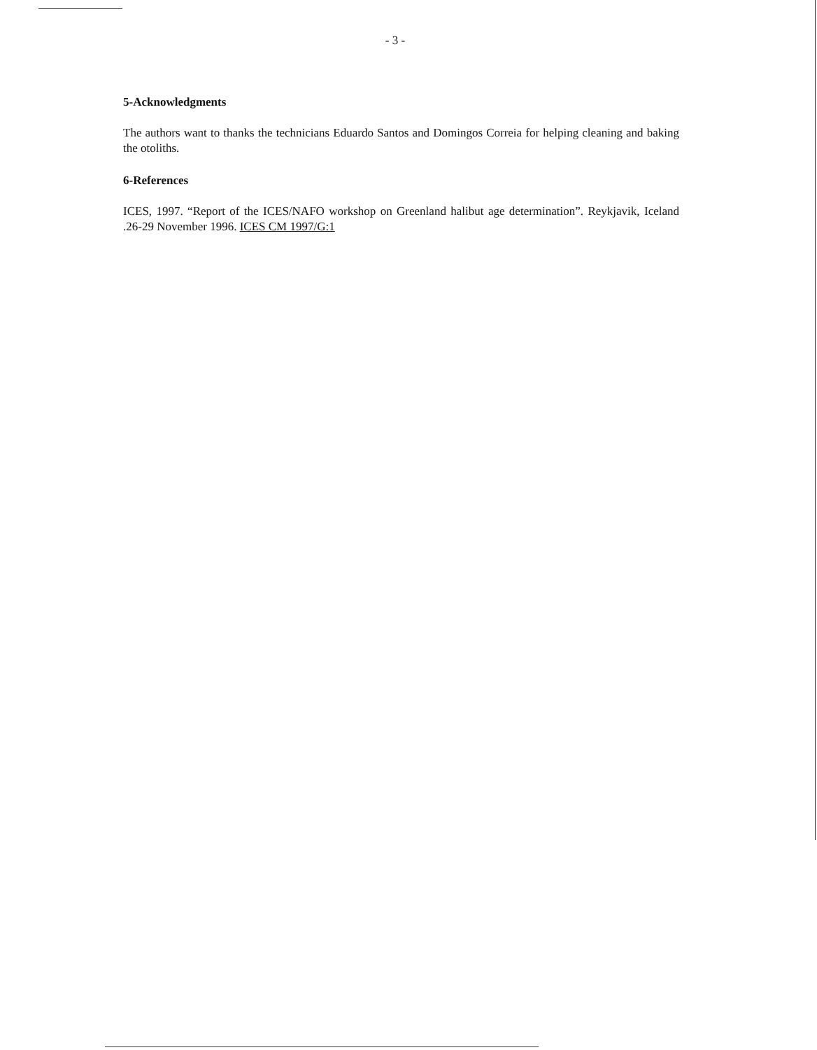- 3 -
5-Acknowledgments
The authors want to thanks the technicians Eduardo Santos and Domingos Correia for helping cleaning and baking the otoliths.
6-References
ICES, 1997. “Report of the ICES/NAFO workshop on Greenland halibut age determination”. Reykjavik, Iceland .26-29 November 1996. ICES CM 1997/G:1